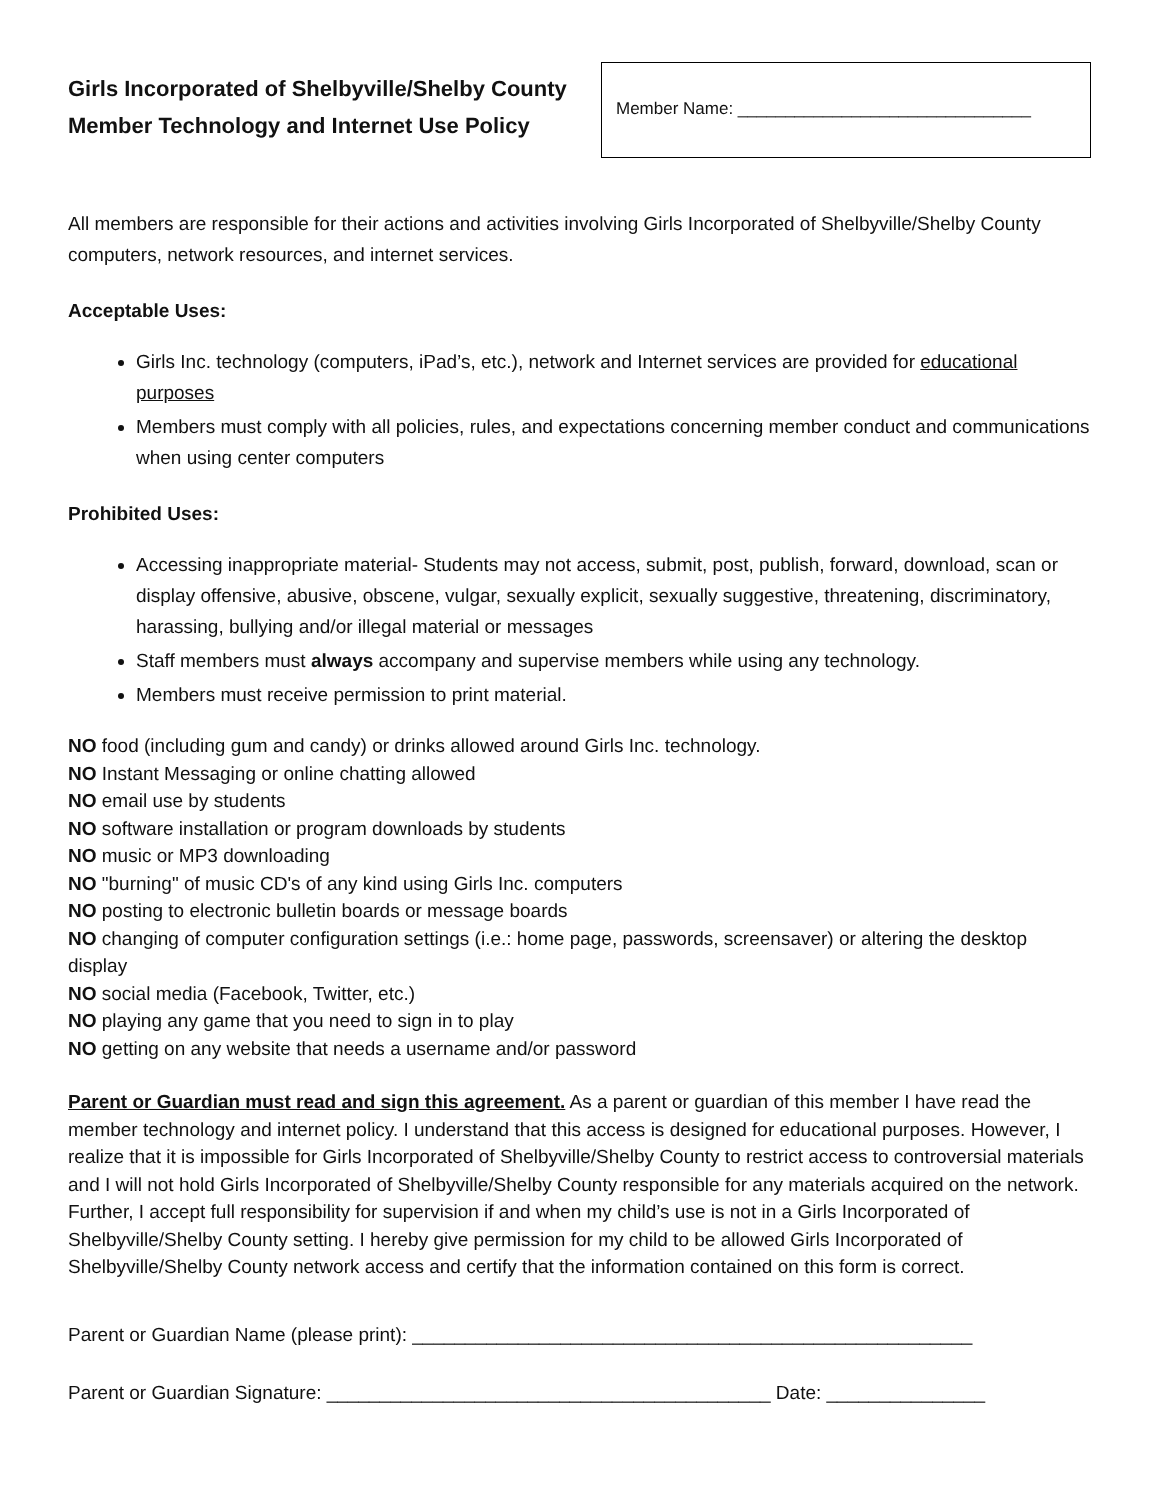Girls Incorporated of Shelbyville/Shelby County
Member Technology and Internet Use Policy
Member Name: _______________________________
All members are responsible for their actions and activities involving Girls Incorporated of Shelbyville/Shelby County computers, network resources, and internet services.
Acceptable Uses:
Girls Inc. technology (computers, iPad’s, etc.), network and Internet services are provided for educational purposes
Members must comply with all policies, rules, and expectations concerning member conduct and communications when using center computers
Prohibited Uses:
Accessing inappropriate material- Students may not access, submit, post, publish, forward, download, scan or display offensive, abusive, obscene, vulgar, sexually explicit, sexually suggestive, threatening, discriminatory, harassing, bullying and/or illegal material or messages
Staff members must always accompany and supervise members while using any technology.
Members must receive permission to print material.
NO food (including gum and candy) or drinks allowed around Girls Inc. technology.
NO Instant Messaging or online chatting allowed
NO email use by students
NO software installation or program downloads by students
NO music or MP3 downloading
NO "burning" of music CD's of any kind using Girls Inc. computers
NO posting to electronic bulletin boards or message boards
NO changing of computer configuration settings (i.e.: home page, passwords, screensaver) or altering the desktop display
NO social media (Facebook, Twitter, etc.)
NO playing any game that you need to sign in to play
NO getting on any website that needs a username and/or password
Parent or Guardian must read and sign this agreement. As a parent or guardian of this member I have read the member technology and internet policy. I understand that this access is designed for educational purposes. However, I realize that it is impossible for Girls Incorporated of Shelbyville/Shelby County to restrict access to controversial materials and I will not hold Girls Incorporated of Shelbyville/Shelby County responsible for any materials acquired on the network. Further, I accept full responsibility for supervision if and when my child’s use is not in a Girls Incorporated of Shelbyville/Shelby County setting. I hereby give permission for my child to be allowed Girls Incorporated of Shelbyville/Shelby County network access and certify that the information contained on this form is correct.
Parent or Guardian Name (please print): _____________________________________________________
Parent or Guardian Signature: __________________________________________ Date: _______________